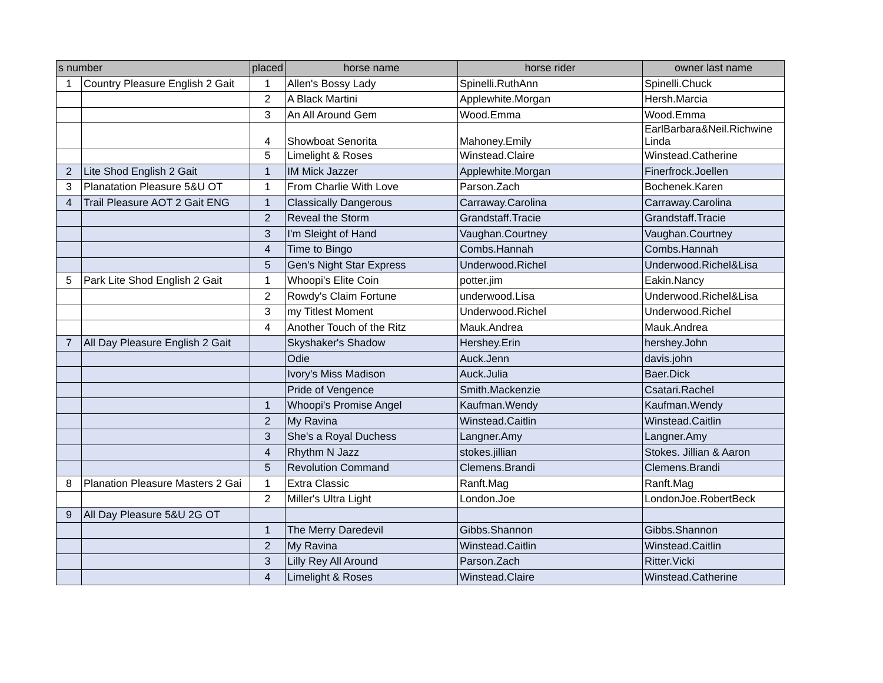| s number | | placed | horse name | horse rider | owner last name |
| --- | --- | --- | --- | --- | --- |
| 1 | Country Pleasure English 2 Gait | 1 | Allen's Bossy Lady | Spinelli.RuthAnn | Spinelli.Chuck |
| | | 2 | A Black Martini | Applewhite.Morgan | Hersh.Marcia |
| | | 3 | An All Around Gem | Wood.Emma | Wood.Emma |
| | | 4 | Showboat Senorita | Mahoney.Emily | EarlBarbara&Neil.Richwine Linda |
| | | 5 | Limelight & Roses | Winstead.Claire | Winstead.Catherine |
| 2 | Lite Shod English 2 Gait | 1 | IM Mick Jazzer | Applewhite.Morgan | Finerfrock.Joellen |
| 3 | Planatation Pleasure 5&U OT | 1 | From Charlie With Love | Parson.Zach | Bochenek.Karen |
| 4 | Trail Pleasure AOT 2 Gait ENG | 1 | Classically Dangerous | Carraway.Carolina | Carraway.Carolina |
| | | 2 | Reveal the Storm | Grandstaff.Tracie | Grandstaff.Tracie |
| | | 3 | I'm Sleight of Hand | Vaughan.Courtney | Vaughan.Courtney |
| | | 4 | Time to Bingo | Combs.Hannah | Combs.Hannah |
| | | 5 | Gen's Night Star Express | Underwood.Richel | Underwood.Richel&Lisa |
| 5 | Park Lite Shod English 2 Gait | 1 | Whoopi's Elite Coin | potter.jim | Eakin.Nancy |
| | | 2 | Rowdy's Claim Fortune | underwood.Lisa | Underwood.Richel&Lisa |
| | | 3 | my Titlest Moment | Underwood.Richel | Underwood.Richel |
| | | 4 | Another Touch of the Ritz | Mauk.Andrea | Mauk.Andrea |
| 7 | All Day Pleasure English 2 Gait | | Skyshaker's Shadow | Hershey.Erin | hershey.John |
| | | | Odie | Auck.Jenn | davis.john |
| | | | Ivory's Miss Madison | Auck.Julia | Baer.Dick |
| | | | Pride of Vengence | Smith.Mackenzie | Csatari.Rachel |
| | | 1 | Whoopi's Promise Angel | Kaufman.Wendy | Kaufman.Wendy |
| | | 2 | My Ravina | Winstead.Caitlin | Winstead.Caitlin |
| | | 3 | She's a Royal Duchess | Langner.Amy | Langner.Amy |
| | | 4 | Rhythm N Jazz | stokes.jillian | Stokes. Jillian & Aaron |
| | | 5 | Revolution Command | Clemens.Brandi | Clemens.Brandi |
| 8 | Planation Pleasure Masters 2 Gai | 1 | Extra Classic | Ranft.Mag | Ranft.Mag |
| | | 2 | Miller's Ultra Light | London.Joe | LondonJoe.RobertBeck |
| 9 | All Day Pleasure 5&U 2G OT | | | | |
| | | 1 | The Merry Daredevil | Gibbs.Shannon | Gibbs.Shannon |
| | | 2 | My Ravina | Winstead.Caitlin | Winstead.Caitlin |
| | | 3 | Lilly Rey All Around | Parson.Zach | Ritter.Vicki |
| | | 4 | Limelight & Roses | Winstead.Claire | Winstead.Catherine |